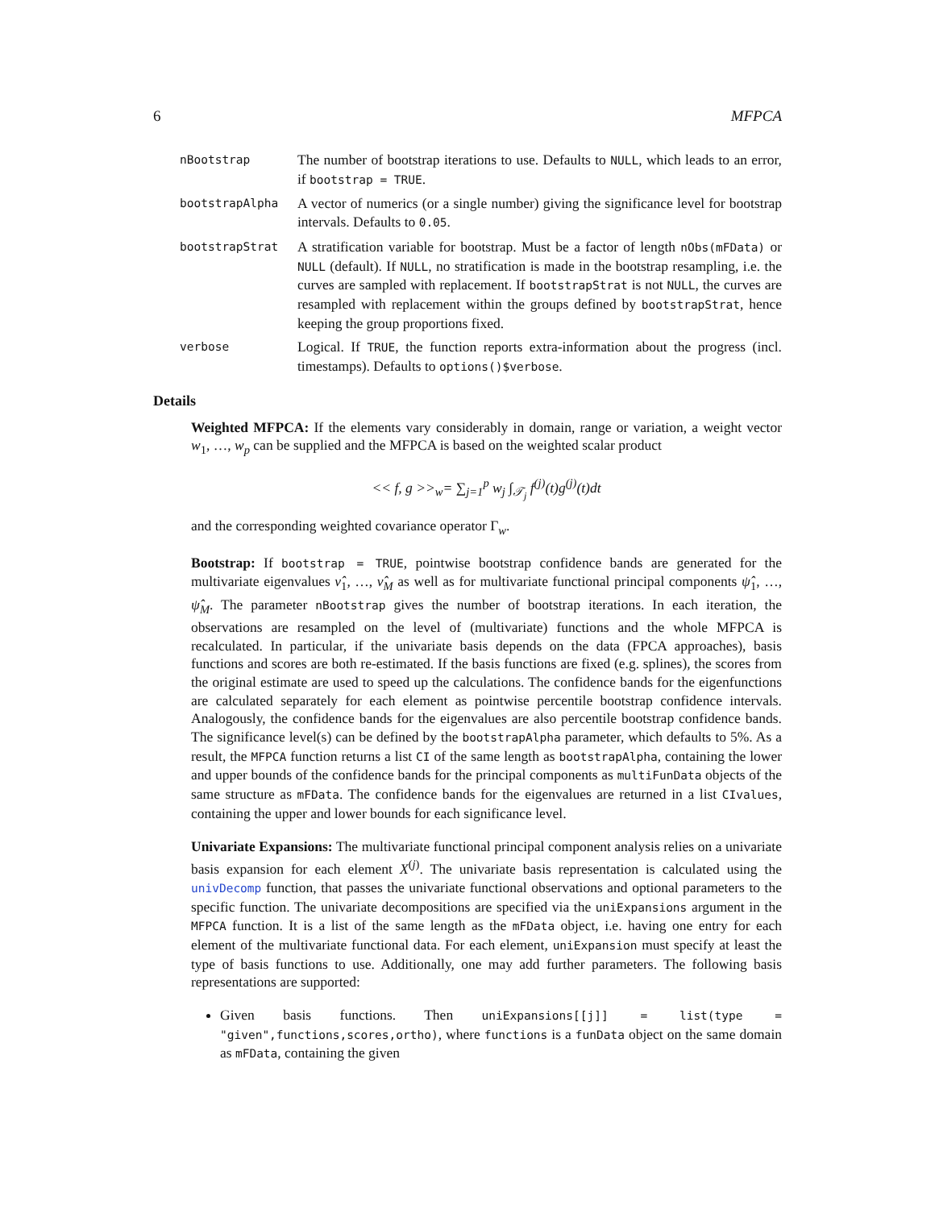6 MFPCA
nBootstrap
The number of bootstrap iterations to use. Defaults to NULL, which leads to an error, if bootstrap = TRUE.
bootstrapAlpha
A vector of numerics (or a single number) giving the significance level for bootstrap intervals. Defaults to 0.05.
bootstrapStrat
A stratification variable for bootstrap. Must be a factor of length nObs(mFData) or NULL (default). If NULL, no stratification is made in the bootstrap resampling, i.e. the curves are sampled with replacement. If bootstrapStrat is not NULL, the curves are resampled with replacement within the groups defined by bootstrapStrat, hence keeping the group proportions fixed.
verbose
Logical. If TRUE, the function reports extra-information about the progress (incl. timestamps). Defaults to options()$verbose.
Details
Weighted MFPCA: If the elements vary considerably in domain, range or variation, a weight vector w<sub>1</sub>, …, w<sub>p</sub> can be supplied and the MFPCA is based on the weighted scalar product
<< f, g >><sub>w</sub>= ∑<sub>j=1</sub><sup>p</sup> w<sub>j</sub> ∫<sub>𝒯<sub>j</sub></sub> f<sup>(j)</sup>(t)g<sup>(j)</sup>(t)dt
and the corresponding weighted covariance operator Γ<sub>w</sub>.
Bootstrap: If bootstrap = TRUE, pointwise bootstrap confidence bands are generated for the multivariate eigenvalues ν̂<sub>1</sub>, …, ν̂<sub>M</sub> as well as for multivariate functional principal components ψ̂<sub>1</sub>, …, ψ̂<sub>M</sub>. The parameter nBootstrap gives the number of bootstrap iterations. In each iteration, the observations are resampled on the level of (multivariate) functions and the whole MFPCA is recalculated. In particular, if the univariate basis depends on the data (FPCA approaches), basis functions and scores are both re-estimated. If the basis functions are fixed (e.g. splines), the scores from the original estimate are used to speed up the calculations. The confidence bands for the eigenfunctions are calculated separately for each element as pointwise percentile bootstrap confidence intervals. Analogously, the confidence bands for the eigenvalues are also percentile bootstrap confidence bands. The significance level(s) can be defined by the bootstrapAlpha parameter, which defaults to 5%. As a result, the MFPCA function returns a list CI of the same length as bootstrapAlpha, containing the lower and upper bounds of the confidence bands for the principal components as multiFunData objects of the same structure as mFData. The confidence bands for the eigenvalues are returned in a list CIvalues, containing the upper and lower bounds for each significance level.
Univariate Expansions: The multivariate functional principal component analysis relies on a univariate basis expansion for each element X<sup>(j)</sup>. The univariate basis representation is calculated using the univDecomp function, that passes the univariate functional observations and optional parameters to the specific function. The univariate decompositions are specified via the uniExpansions argument in the MFPCA function. It is a list of the same length as the mFData object, i.e. having one entry for each element of the multivariate functional data. For each element, uniExpansion must specify at least the type of basis functions to use. Additionally, one may add further parameters. The following basis representations are supported:
Given basis functions. Then uniExpansions[[j]] = list(type = "given",functions,scores,ortho), where functions is a funData object on the same domain as mFData, containing the given